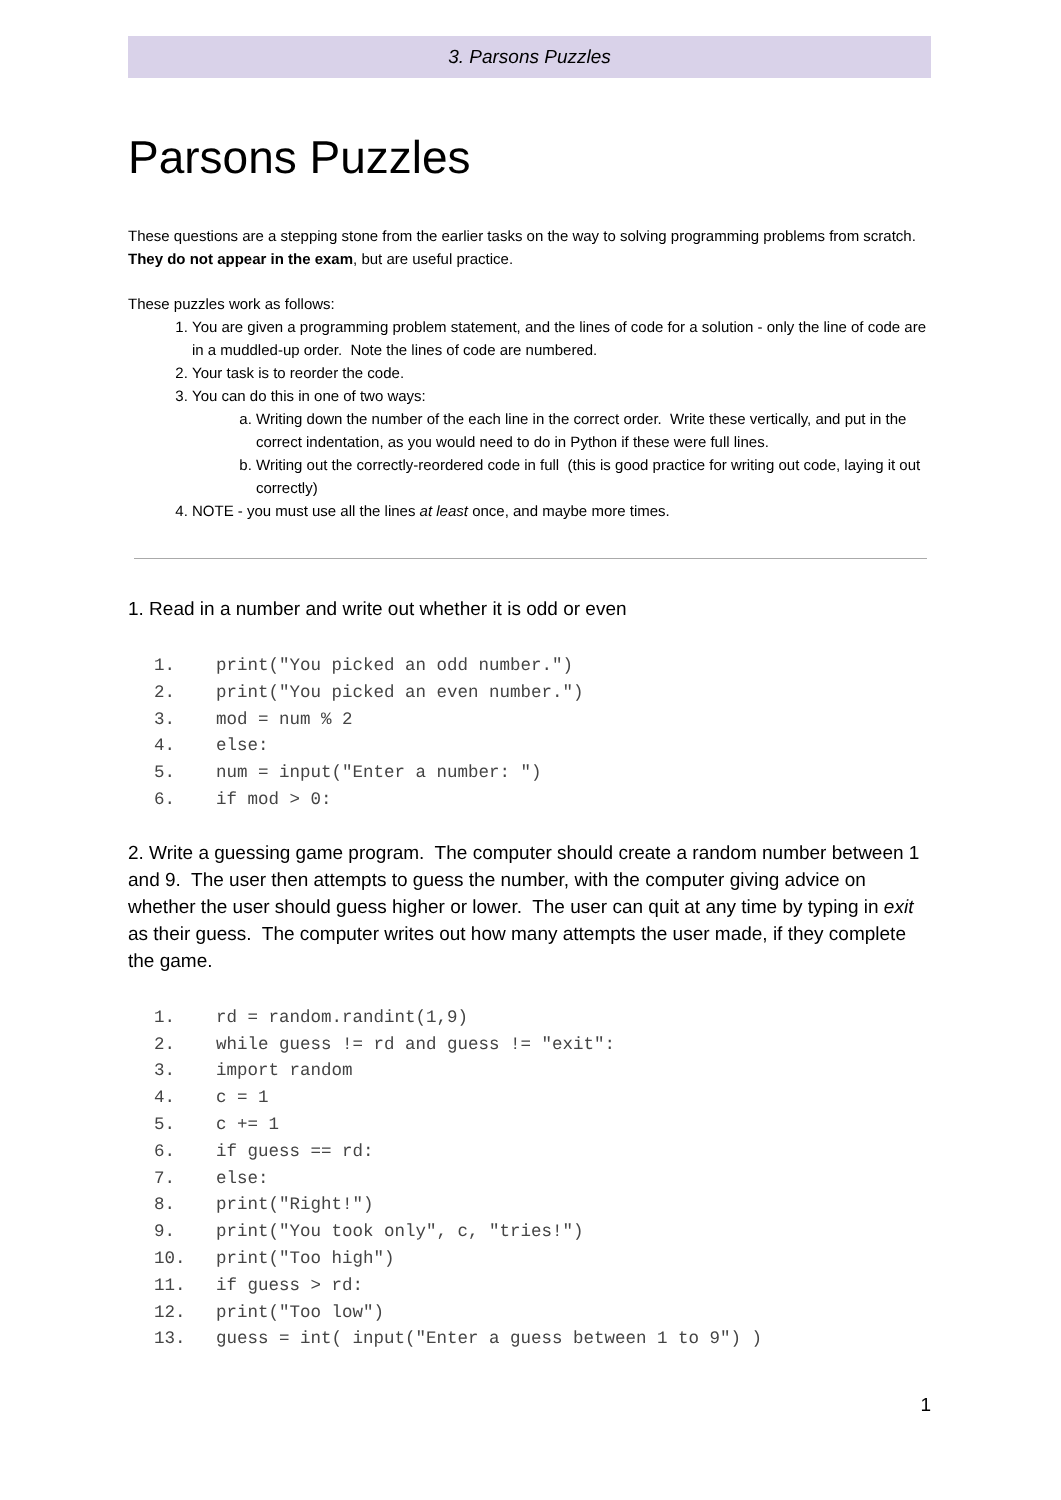3. Parsons Puzzles
Parsons Puzzles
These questions are a stepping stone from the earlier tasks on the way to solving programming problems from scratch. They do not appear in the exam, but are useful practice.
These puzzles work as follows:
1. You are given a programming problem statement, and the lines of code for a solution - only the line of code are in a muddled-up order. Note the lines of code are numbered.
2. Your task is to reorder the code.
3. You can do this in one of two ways:
a. Writing down the number of the each line in the correct order. Write these vertically, and put in the correct indentation, as you would need to do in Python if these were full lines.
b. Writing out the correctly-reordered code in full (this is good practice for writing out code, laying it out correctly)
4. NOTE - you must use all the lines at least once, and maybe more times.
1. Read in a number and write out whether it is odd or even
1. print("You picked an odd number.")
2. print("You picked an even number.")
3. mod = num % 2
4. else:
5. num = input("Enter a number: ")
6. if mod > 0:
2. Write a guessing game program. The computer should create a random number between 1 and 9. The user then attempts to guess the number, with the computer giving advice on whether the user should guess higher or lower. The user can quit at any time by typing in exit as their guess. The computer writes out how many attempts the user made, if they complete the game.
1. rd = random.randint(1,9)
2. while guess != rd and guess != "exit":
3. import random
4. c = 1
5. c += 1
6. if guess == rd:
7. else:
8. print("Right!")
9. print("You took only", c, "tries!")
10. print("Too high")
11. if guess > rd:
12. print("Too low")
13. guess = int( input("Enter a guess between 1 to 9") )
1